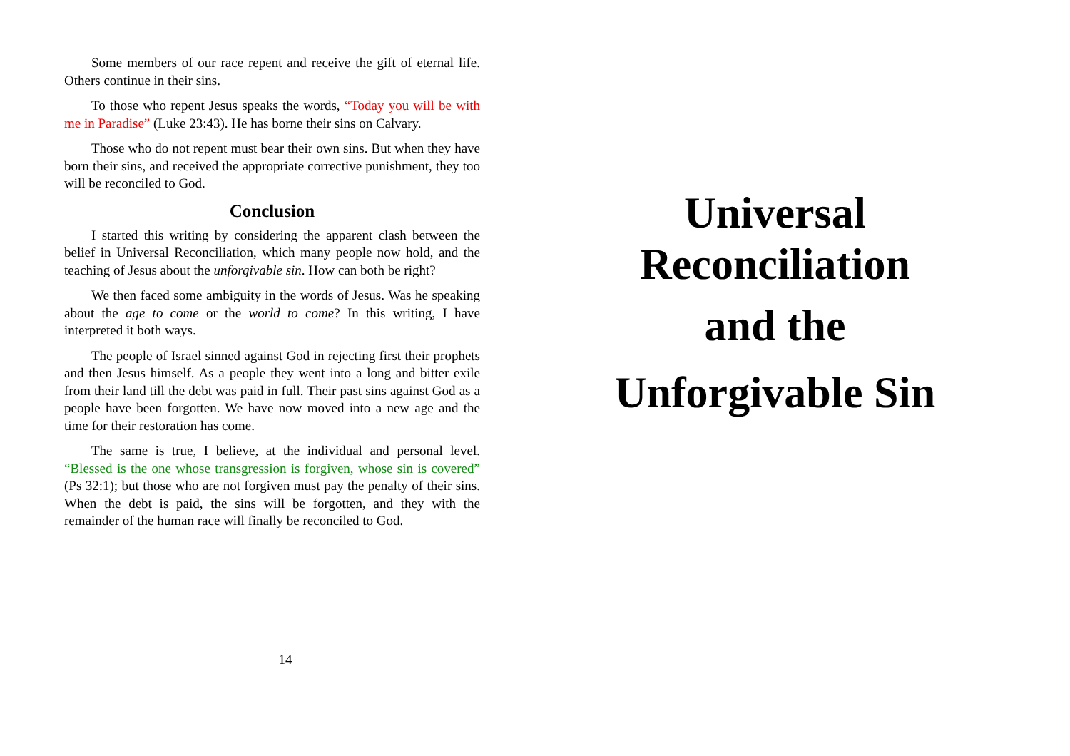Some members of our race repent and receive the gift of eternal life. Others continue in their sins.
To those who repent Jesus speaks the words, “Today you will be with me in Paradise” (Luke 23:43). He has borne their sins on Calvary.
Those who do not repent must bear their own sins. But when they have born their sins, and received the appropriate corrective punishment, they too will be reconciled to God.
Conclusion
I started this writing by considering the apparent clash between the belief in Universal Reconciliation, which many people now hold, and the teaching of Jesus about the unforgivable sin. How can both be right?
We then faced some ambiguity in the words of Jesus. Was he speaking about the age to come or the world to come? In this writing, I have interpreted it both ways.
The people of Israel sinned against God in rejecting first their prophets and then Jesus himself. As a people they went into a long and bitter exile from their land till the debt was paid in full. Their past sins against God as a people have been forgotten. We have now moved into a new age and the time for their restoration has come.
The same is true, I believe, at the individual and personal level. “Blessed is the one whose transgression is forgiven, whose sin is covered” (Ps 32:1); but those who are not forgiven must pay the penalty of their sins. When the debt is paid, the sins will be forgotten, and they with the remainder of the human race will finally be reconciled to God.
14
Universal
Reconciliation
and the
Unforgivable Sin